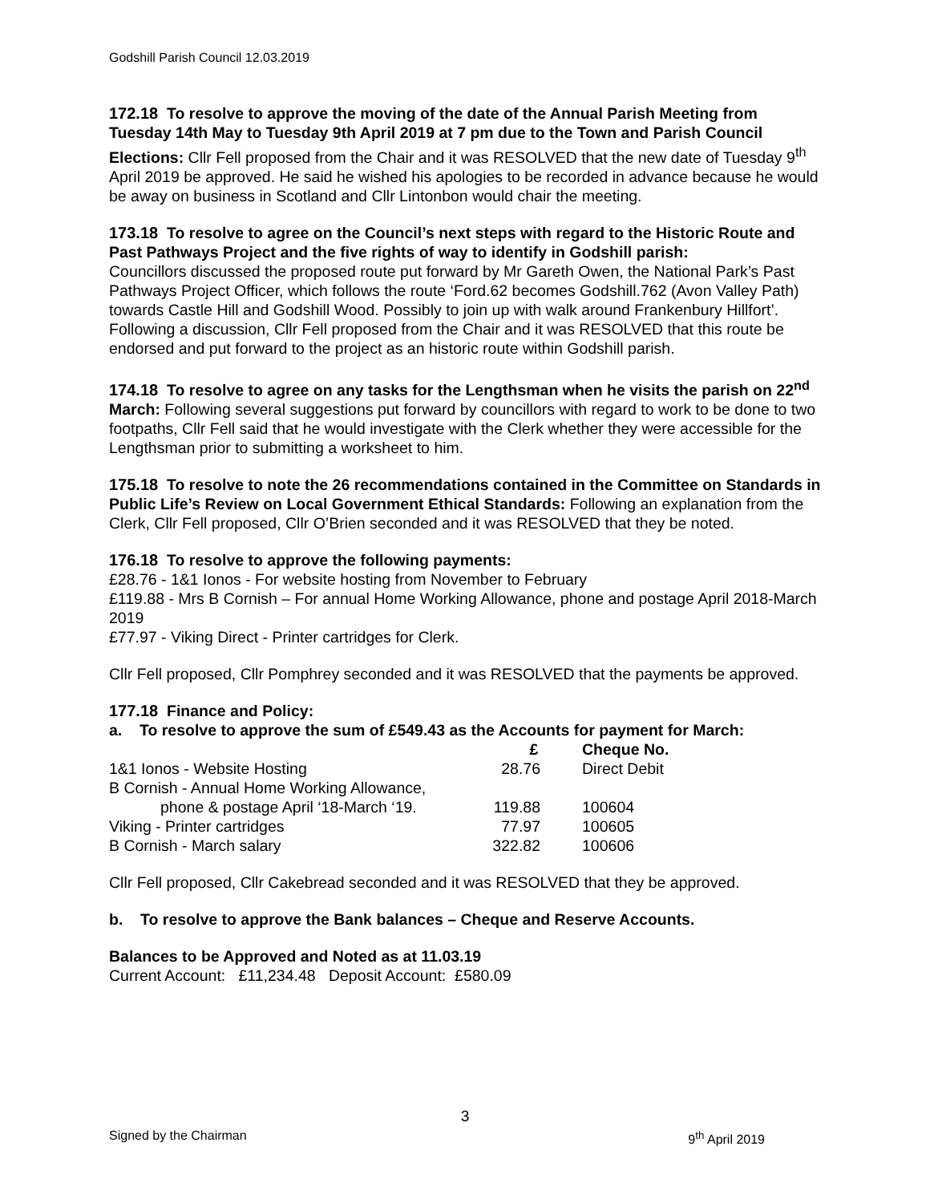Godshill Parish Council 12.03.2019
172.18 To resolve to approve the moving of the date of the Annual Parish Meeting from Tuesday 14th May to Tuesday 9th April 2019 at 7 pm due to the Town and Parish Council Elections: Cllr Fell proposed from the Chair and it was RESOLVED that the new date of Tuesday 9<sup>th</sup> April 2019 be approved. He said he wished his apologies to be recorded in advance because he would be away on business in Scotland and Cllr Lintonbon would chair the meeting.
173.18 To resolve to agree on the Council’s next steps with regard to the Historic Route and Past Pathways Project and the five rights of way to identify in Godshill parish:
Councillors discussed the proposed route put forward by Mr Gareth Owen, the National Park’s Past Pathways Project Officer, which follows the route ‘Ford.62 becomes Godshill.762 (Avon Valley Path) towards Castle Hill and Godshill Wood. Possibly to join up with walk around Frankenbury Hillfort’.
Following a discussion, Cllr Fell proposed from the Chair and it was RESOLVED that this route be endorsed and put forward to the project as an historic route within Godshill parish.
174.18 To resolve to agree on any tasks for the Lengthsman when he visits the parish on 22<sup>nd</sup> March: Following several suggestions put forward by councillors with regard to work to be done to two footpaths, Cllr Fell said that he would investigate with the Clerk whether they were accessible for the Lengthsman prior to submitting a worksheet to him.
175.18 To resolve to note the 26 recommendations contained in the Committee on Standards in Public Life’s Review on Local Government Ethical Standards: Following an explanation from the Clerk, Cllr Fell proposed, Cllr O’Brien seconded and it was RESOLVED that they be noted.
176.18 To resolve to approve the following payments:
£28.76 - 1&1 Ionos - For website hosting from November to February
£119.88 - Mrs B Cornish – For annual Home Working Allowance, phone and postage April 2018-March 2019
£77.97 - Viking Direct - Printer cartridges for Clerk.
Cllr Fell proposed, Cllr Pomphrey seconded and it was RESOLVED that the payments be approved.
177.18 Finance and Policy:
a. To resolve to approve the sum of £549.43 as the Accounts for payment for March:
| | £ | Cheque No. |
| --- | --- | --- |
| 1&1 Ionos - Website Hosting | 28.76 | Direct Debit |
| B Cornish - Annual Home Working Allowance, | | |
| phone & postage April ‘18-March ‘19. | 119.88 | 100604 |
| Viking - Printer cartridges | 77.97 | 100605 |
| B Cornish - March salary | 322.82 | 100606 |
Cllr Fell proposed, Cllr Cakebread seconded and it was RESOLVED that they be approved.
b. To resolve to approve the Bank balances – Cheque and Reserve Accounts.
Balances to be Approved and Noted as at 11.03.19
Current Account: £11,234.48 Deposit Account: £580.09
3
Signed by the Chairman 9<sup>th</sup> April 2019